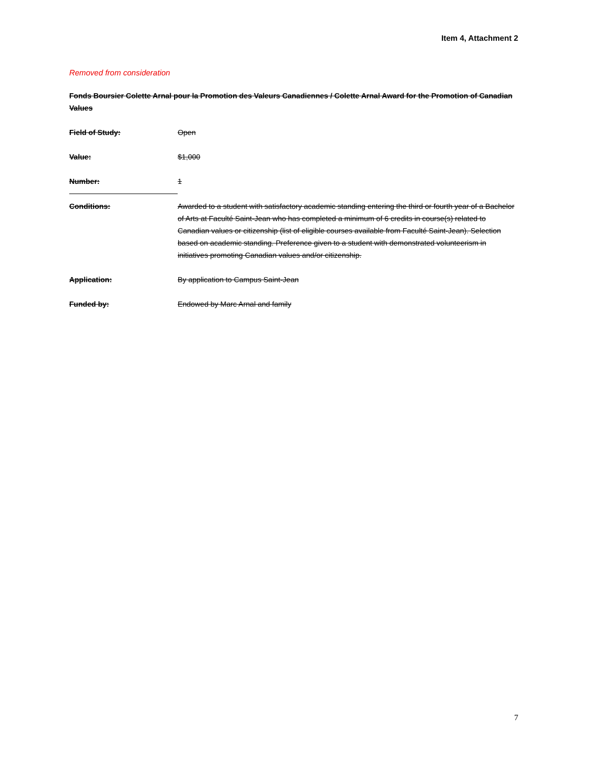Item 4, Attachment 2
Removed from consideration
Fonds Boursier Colette Arnal pour la Promotion des Valeurs Canadiennes / Colette Arnal Award for the Promotion of Canadian Values
Field of Study: Open
Value: $1,000
Number: 1
Conditions: Awarded to a student with satisfactory academic standing entering the third or fourth year of a Bachelor of Arts at Faculté Saint-Jean who has completed a minimum of 6 credits in course(s) related to Canadian values or citizenship (list of eligible courses available from Faculté Saint-Jean). Selection based on academic standing. Preference given to a student with demonstrated volunteerism in initiatives promoting Canadian values and/or citizenship.
Application: By application to Campus Saint-Jean
Funded by: Endowed by Marc Arnal and family
7